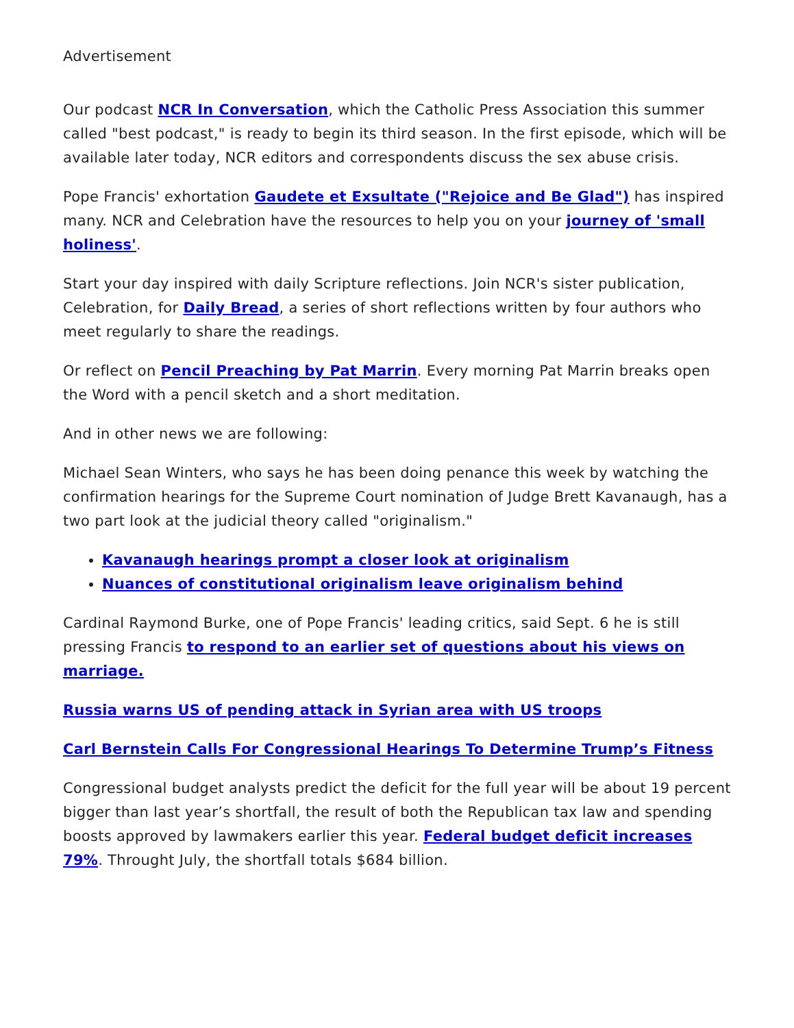Advertisement
Our podcast NCR In Conversation, which the Catholic Press Association this summer called "best podcast," is ready to begin its third season. In the first episode, which will be available later today, NCR editors and correspondents discuss the sex abuse crisis.
Pope Francis' exhortation Gaudete et Exsultate ("Rejoice and Be Glad") has inspired many. NCR and Celebration have the resources to help you on your journey of 'small holiness'.
Start your day inspired with daily Scripture reflections. Join NCR's sister publication, Celebration, for Daily Bread, a series of short reflections written by four authors who meet regularly to share the readings.
Or reflect on Pencil Preaching by Pat Marrin. Every morning Pat Marrin breaks open the Word with a pencil sketch and a short meditation.
And in other news we are following:
Michael Sean Winters, who says he has been doing penance this week by watching the confirmation hearings for the Supreme Court nomination of Judge Brett Kavanaugh, has a two part look at the judicial theory called "originalism."
Kavanaugh hearings prompt a closer look at originalism
Nuances of constitutional originalism leave originalism behind
Cardinal Raymond Burke, one of Pope Francis' leading critics, said Sept. 6 he is still pressing Francis to respond to an earlier set of questions about his views on marriage.
Russia warns US of pending attack in Syrian area with US troops
Carl Bernstein Calls For Congressional Hearings To Determine Trump’s Fitness
Congressional budget analysts predict the deficit for the full year will be about 19 percent bigger than last year’s shortfall, the result of both the Republican tax law and spending boosts approved by lawmakers earlier this year. Federal budget deficit increases 79%. Throught July, the shortfall totals $684 billion.